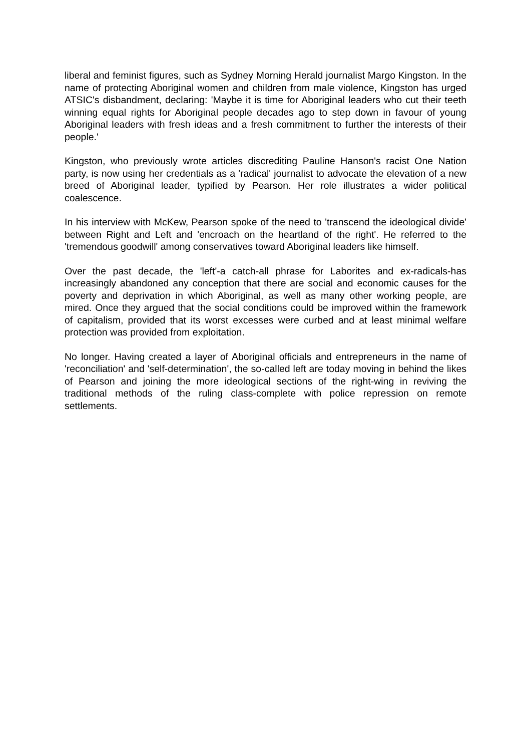liberal and feminist figures, such as Sydney Morning Herald journalist Margo Kingston. In the name of protecting Aboriginal women and children from male violence, Kingston has urged ATSIC's disbandment, declaring: 'Maybe it is time for Aboriginal leaders who cut their teeth winning equal rights for Aboriginal people decades ago to step down in favour of young Aboriginal leaders with fresh ideas and a fresh commitment to further the interests of their people.'
Kingston, who previously wrote articles discrediting Pauline Hanson's racist One Nation party, is now using her credentials as a 'radical' journalist to advocate the elevation of a new breed of Aboriginal leader, typified by Pearson. Her role illustrates a wider political coalescence.
In his interview with McKew, Pearson spoke of the need to 'transcend the ideological divide' between Right and Left and 'encroach on the heartland of the right'. He referred to the 'tremendous goodwill' among conservatives toward Aboriginal leaders like himself.
Over the past decade, the 'left'-a catch-all phrase for Laborites and ex-radicals-has increasingly abandoned any conception that there are social and economic causes for the poverty and deprivation in which Aboriginal, as well as many other working people, are mired. Once they argued that the social conditions could be improved within the framework of capitalism, provided that its worst excesses were curbed and at least minimal welfare protection was provided from exploitation.
No longer. Having created a layer of Aboriginal officials and entrepreneurs in the name of 'reconciliation' and 'self-determination', the so-called left are today moving in behind the likes of Pearson and joining the more ideological sections of the right-wing in reviving the traditional methods of the ruling class-complete with police repression on remote settlements.